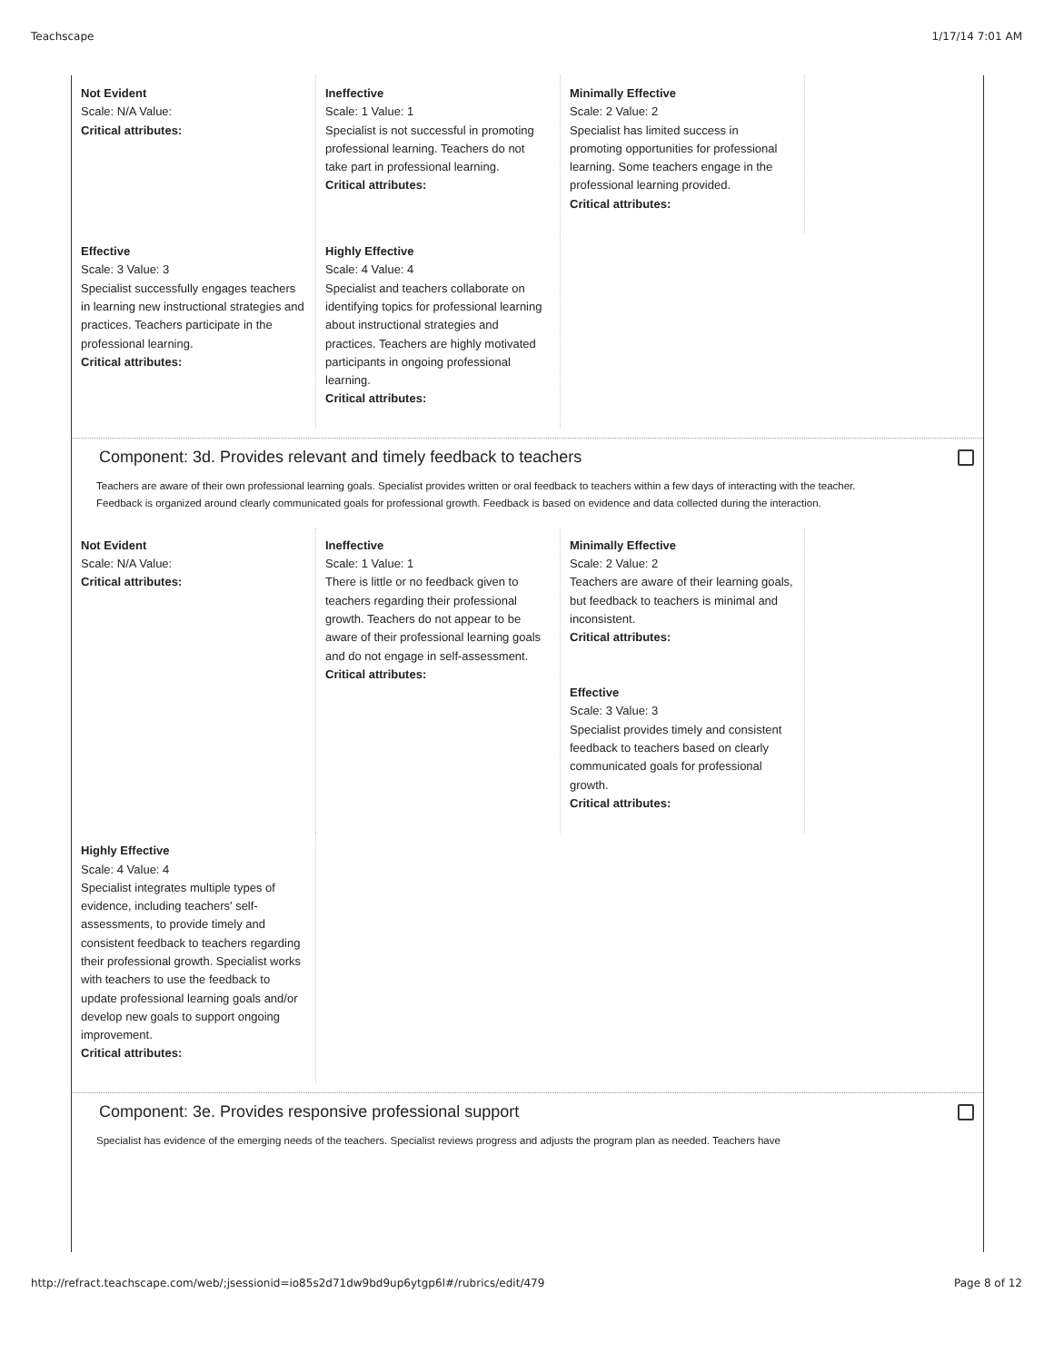Teachscape 1/17/14 7:01 AM
Not Evident
Scale: N/A Value:
Critical attributes:
Ineffective
Scale: 1 Value: 1
Specialist is not successful in promoting professional learning. Teachers do not take part in professional learning.
Critical attributes:
Minimally Effective
Scale: 2 Value: 2
Specialist has limited success in promoting opportunities for professional learning. Some teachers engage in the professional learning provided.
Critical attributes:
Effective
Scale: 3 Value: 3
Specialist successfully engages teachers in learning new instructional strategies and practices. Teachers participate in the professional learning.
Critical attributes:
Highly Effective
Scale: 4 Value: 4
Specialist and teachers collaborate on identifying topics for professional learning about instructional strategies and practices. Teachers are highly motivated participants in ongoing professional learning.
Critical attributes:
Component: 3d. Provides relevant and timely feedback to teachers
Teachers are aware of their own professional learning goals. Specialist provides written or oral feedback to teachers within a few days of interacting with the teacher. Feedback is organized around clearly communicated goals for professional growth. Feedback is based on evidence and data collected during the interaction.
Not Evident
Scale: N/A Value:
Critical attributes:
Ineffective
Scale: 1 Value: 1
There is little or no feedback given to teachers regarding their professional growth. Teachers do not appear to be aware of their professional learning goals and do not engage in self-assessment.
Critical attributes:
Minimally Effective
Scale: 2 Value: 2
Teachers are aware of their learning goals, but feedback to teachers is minimal and inconsistent.
Critical attributes:
Effective
Scale: 3 Value: 3
Specialist provides timely and consistent feedback to teachers based on clearly communicated goals for professional growth.
Critical attributes:
Highly Effective
Scale: 4 Value: 4
Specialist integrates multiple types of evidence, including teachers' self-assessments, to provide timely and consistent feedback to teachers regarding their professional growth. Specialist works with teachers to use the feedback to update professional learning goals and/or develop new goals to support ongoing improvement.
Critical attributes:
Component: 3e. Provides responsive professional support
Specialist has evidence of the emerging needs of the teachers. Specialist reviews progress and adjusts the program plan as needed. Teachers have
http://refract.teachscape.com/web/;jsessionid=io85s2d71dw9bd9up6ytgp6l#/rubrics/edit/479 Page 8 of 12